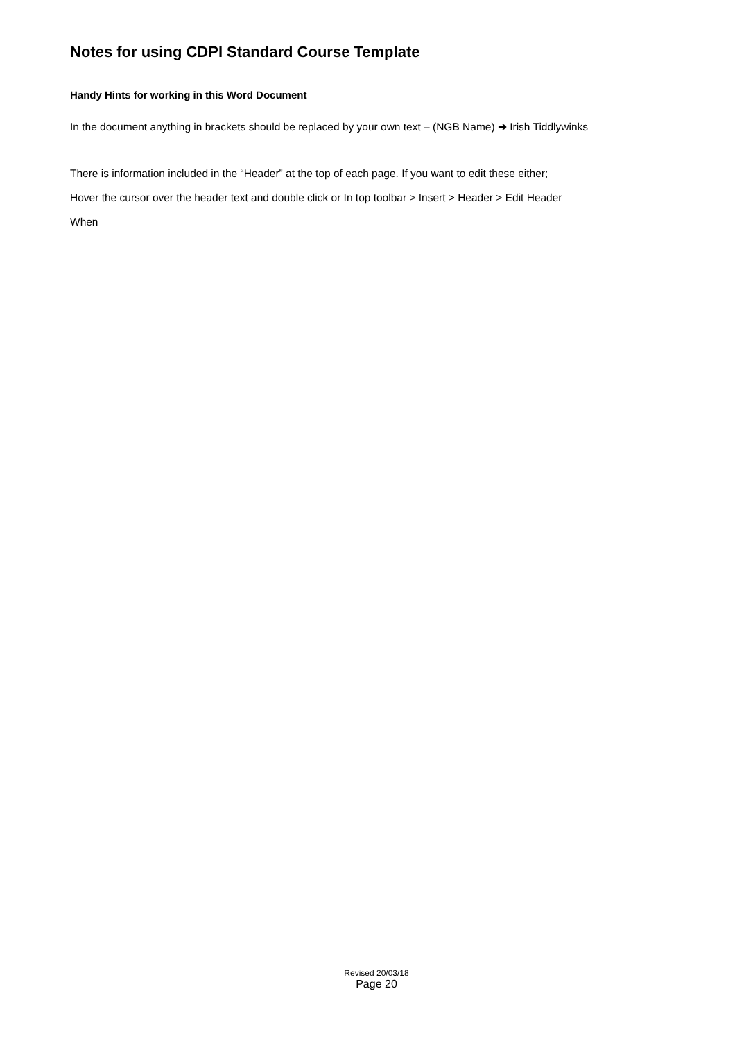Notes for using CDPI Standard Course Template
Handy Hints for working in this Word Document
In the document anything in brackets should be replaced by your own text – (NGB Name) ➔ Irish Tiddlywinks
There is information included in the “Header” at the top of each page. If you want to edit these either;
Hover the cursor over the header text and double click or In top toolbar > Insert > Header > Edit Header
When
Revised 20/03/18
Page 20